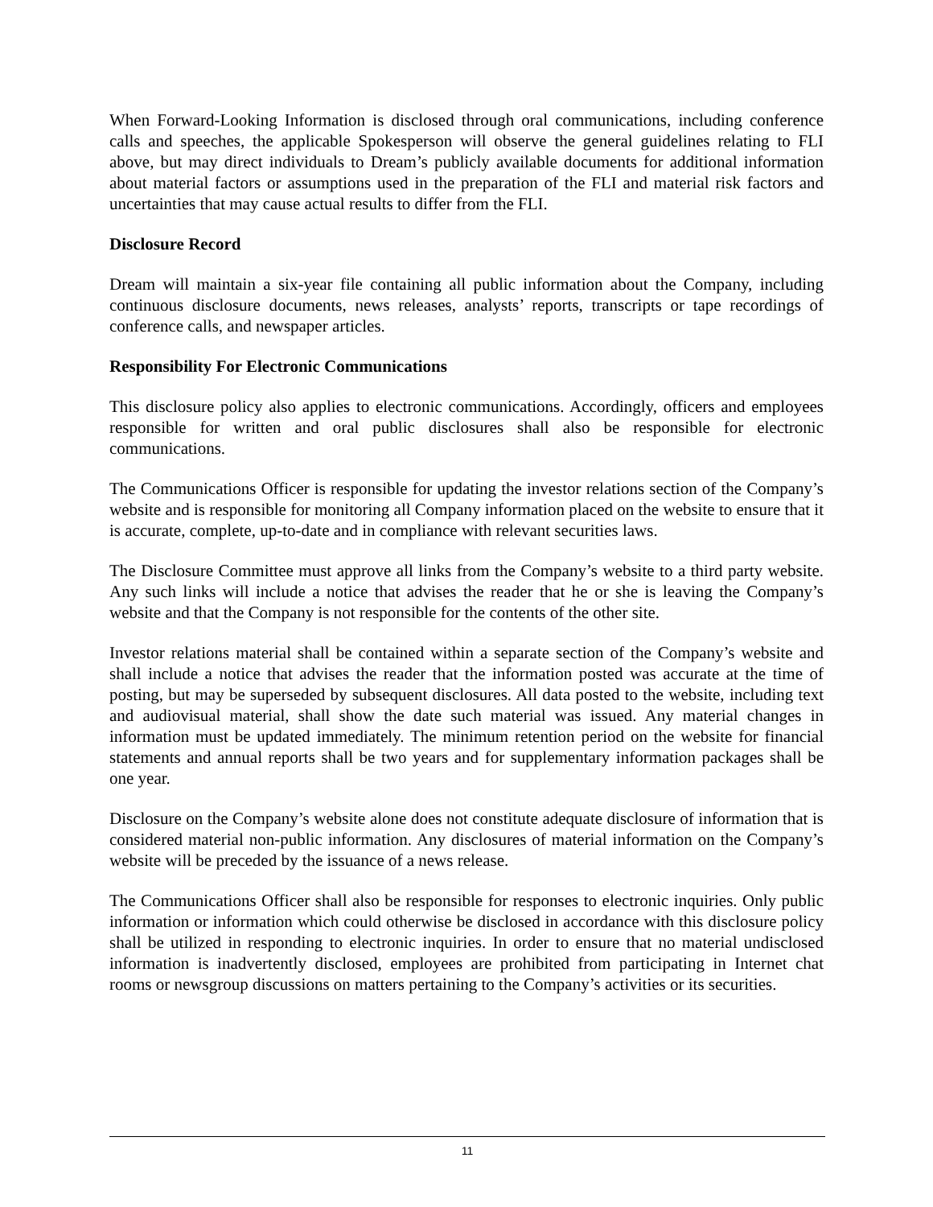When Forward-Looking Information is disclosed through oral communications, including conference calls and speeches, the applicable Spokesperson will observe the general guidelines relating to FLI above, but may direct individuals to Dream’s publicly available documents for additional information about material factors or assumptions used in the preparation of the FLI and material risk factors and uncertainties that may cause actual results to differ from the FLI.
Disclosure Record
Dream will maintain a six-year file containing all public information about the Company, including continuous disclosure documents, news releases, analysts’ reports, transcripts or tape recordings of conference calls, and newspaper articles.
Responsibility For Electronic Communications
This disclosure policy also applies to electronic communications. Accordingly, officers and employees responsible for written and oral public disclosures shall also be responsible for electronic communications.
The Communications Officer is responsible for updating the investor relations section of the Company’s website and is responsible for monitoring all Company information placed on the website to ensure that it is accurate, complete, up-to-date and in compliance with relevant securities laws.
The Disclosure Committee must approve all links from the Company’s website to a third party website. Any such links will include a notice that advises the reader that he or she is leaving the Company’s website and that the Company is not responsible for the contents of the other site.
Investor relations material shall be contained within a separate section of the Company’s website and shall include a notice that advises the reader that the information posted was accurate at the time of posting, but may be superseded by subsequent disclosures. All data posted to the website, including text and audiovisual material, shall show the date such material was issued. Any material changes in information must be updated immediately. The minimum retention period on the website for financial statements and annual reports shall be two years and for supplementary information packages shall be one year.
Disclosure on the Company’s website alone does not constitute adequate disclosure of information that is considered material non-public information. Any disclosures of material information on the Company’s website will be preceded by the issuance of a news release.
The Communications Officer shall also be responsible for responses to electronic inquiries. Only public information or information which could otherwise be disclosed in accordance with this disclosure policy shall be utilized in responding to electronic inquiries. In order to ensure that no material undisclosed information is inadvertently disclosed, employees are prohibited from participating in Internet chat rooms or newsgroup discussions on matters pertaining to the Company’s activities or its securities.
11